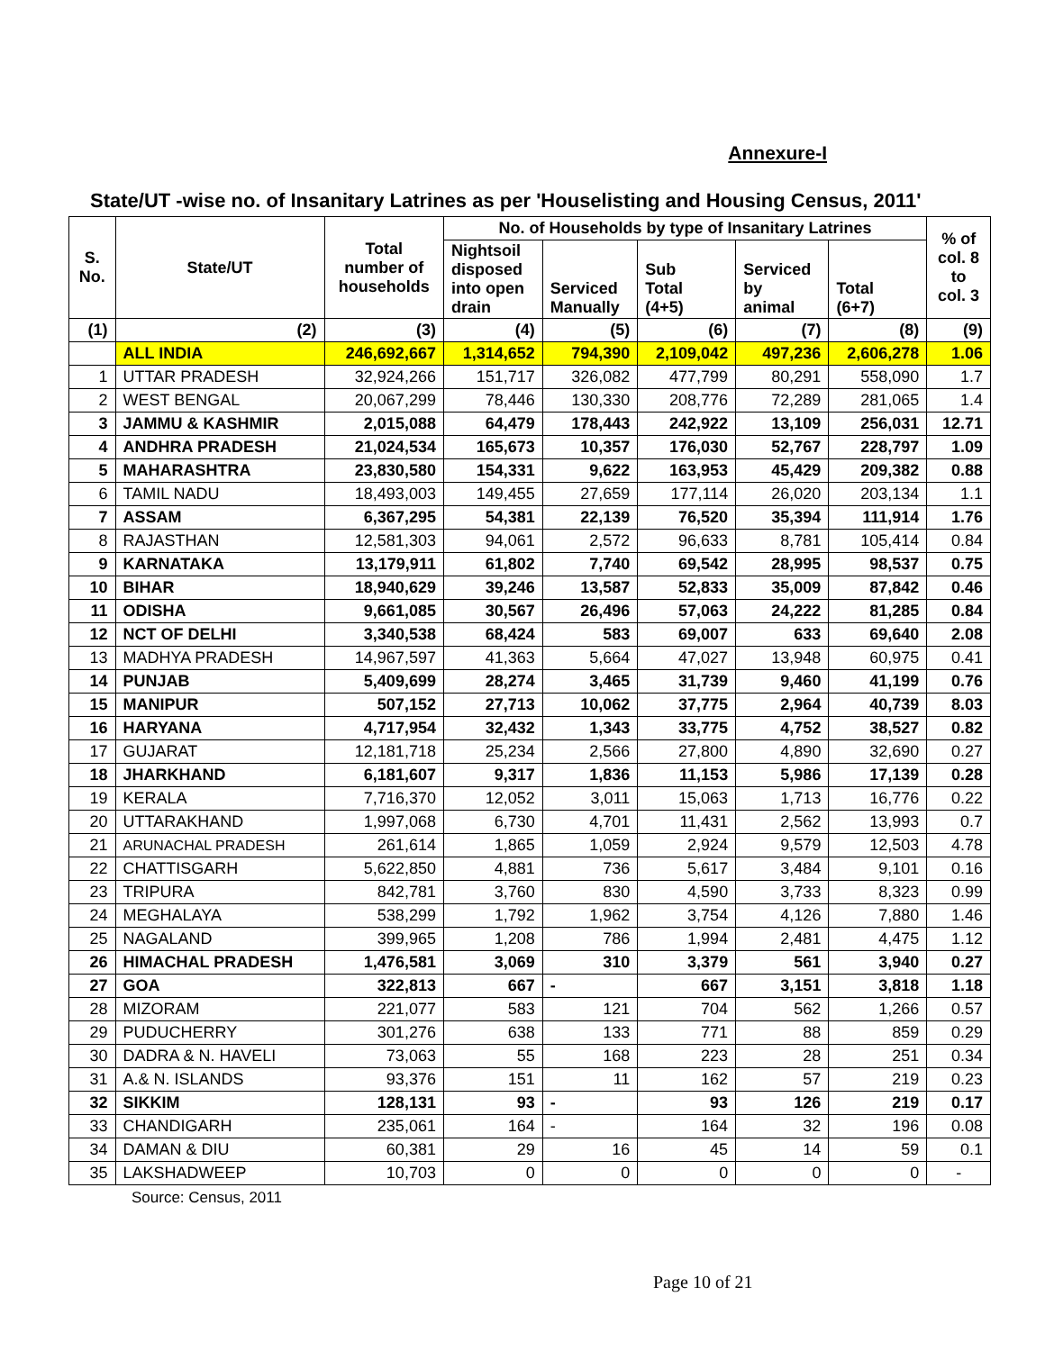Annexure-I
State/UT -wise no. of Insanitary Latrines as per 'Houselisting and Housing Census, 2011'
| S. No. | State/UT | Total number of households | No. of Households by type of Insanitary Latrines | | | | | % of col. 8 to col. 3 |
| --- | --- | --- | --- | --- | --- | --- | --- | --- |
| | | | Nightsoil disposed into open drain | Serviced Manually | Sub Total (4+5) | Serviced by animal | Total (6+7) | |
| (1) | (2) | (3) | (4) | (5) | (6) | (7) | (8) | (9) |
| | ALL INDIA | 246,692,667 | 1,314,652 | 794,390 | 2,109,042 | 497,236 | 2,606,278 | 1.06 |
| 1 | UTTAR PRADESH | 32,924,266 | 151,717 | 326,082 | 477,799 | 80,291 | 558,090 | 1.7 |
| 2 | WEST BENGAL | 20,067,299 | 78,446 | 130,330 | 208,776 | 72,289 | 281,065 | 1.4 |
| 3 | JAMMU & KASHMIR | 2,015,088 | 64,479 | 178,443 | 242,922 | 13,109 | 256,031 | 12.71 |
| 4 | ANDHRA PRADESH | 21,024,534 | 165,673 | 10,357 | 176,030 | 52,767 | 228,797 | 1.09 |
| 5 | MAHARASHTRA | 23,830,580 | 154,331 | 9,622 | 163,953 | 45,429 | 209,382 | 0.88 |
| 6 | TAMIL NADU | 18,493,003 | 149,455 | 27,659 | 177,114 | 26,020 | 203,134 | 1.1 |
| 7 | ASSAM | 6,367,295 | 54,381 | 22,139 | 76,520 | 35,394 | 111,914 | 1.76 |
| 8 | RAJASTHAN | 12,581,303 | 94,061 | 2,572 | 96,633 | 8,781 | 105,414 | 0.84 |
| 9 | KARNATAKA | 13,179,911 | 61,802 | 7,740 | 69,542 | 28,995 | 98,537 | 0.75 |
| 10 | BIHAR | 18,940,629 | 39,246 | 13,587 | 52,833 | 35,009 | 87,842 | 0.46 |
| 11 | ODISHA | 9,661,085 | 30,567 | 26,496 | 57,063 | 24,222 | 81,285 | 0.84 |
| 12 | NCT OF DELHI | 3,340,538 | 68,424 | 583 | 69,007 | 633 | 69,640 | 2.08 |
| 13 | MADHYA PRADESH | 14,967,597 | 41,363 | 5,664 | 47,027 | 13,948 | 60,975 | 0.41 |
| 14 | PUNJAB | 5,409,699 | 28,274 | 3,465 | 31,739 | 9,460 | 41,199 | 0.76 |
| 15 | MANIPUR | 507,152 | 27,713 | 10,062 | 37,775 | 2,964 | 40,739 | 8.03 |
| 16 | HARYANA | 4,717,954 | 32,432 | 1,343 | 33,775 | 4,752 | 38,527 | 0.82 |
| 17 | GUJARAT | 12,181,718 | 25,234 | 2,566 | 27,800 | 4,890 | 32,690 | 0.27 |
| 18 | JHARKHAND | 6,181,607 | 9,317 | 1,836 | 11,153 | 5,986 | 17,139 | 0.28 |
| 19 | KERALA | 7,716,370 | 12,052 | 3,011 | 15,063 | 1,713 | 16,776 | 0.22 |
| 20 | UTTARAKHAND | 1,997,068 | 6,730 | 4,701 | 11,431 | 2,562 | 13,993 | 0.7 |
| 21 | ARUNACHAL PRADESH | 261,614 | 1,865 | 1,059 | 2,924 | 9,579 | 12,503 | 4.78 |
| 22 | CHATTISGARH | 5,622,850 | 4,881 | 736 | 5,617 | 3,484 | 9,101 | 0.16 |
| 23 | TRIPURA | 842,781 | 3,760 | 830 | 4,590 | 3,733 | 8,323 | 0.99 |
| 24 | MEGHALAYA | 538,299 | 1,792 | 1,962 | 3,754 | 4,126 | 7,880 | 1.46 |
| 25 | NAGALAND | 399,965 | 1,208 | 786 | 1,994 | 2,481 | 4,475 | 1.12 |
| 26 | HIMACHAL PRADESH | 1,476,581 | 3,069 | 310 | 3,379 | 561 | 3,940 | 0.27 |
| 27 | GOA | 322,813 | 667 | - | 667 | 3,151 | 3,818 | 1.18 |
| 28 | MIZORAM | 221,077 | 583 | 121 | 704 | 562 | 1,266 | 0.57 |
| 29 | PUDUCHERRY | 301,276 | 638 | 133 | 771 | 88 | 859 | 0.29 |
| 30 | DADRA & N. HAVELI | 73,063 | 55 | 168 | 223 | 28 | 251 | 0.34 |
| 31 | A.& N. ISLANDS | 93,376 | 151 | 11 | 162 | 57 | 219 | 0.23 |
| 32 | SIKKIM | 128,131 | 93 | - | 93 | 126 | 219 | 0.17 |
| 33 | CHANDIGARH | 235,061 | 164 | - | 164 | 32 | 196 | 0.08 |
| 34 | DAMAN & DIU | 60,381 | 29 | 16 | 45 | 14 | 59 | 0.1 |
| 35 | LAKSHADWEEP | 10,703 | 0 | 0 | 0 | 0 | 0 | - |
Source: Census, 2011
Page 10 of 21